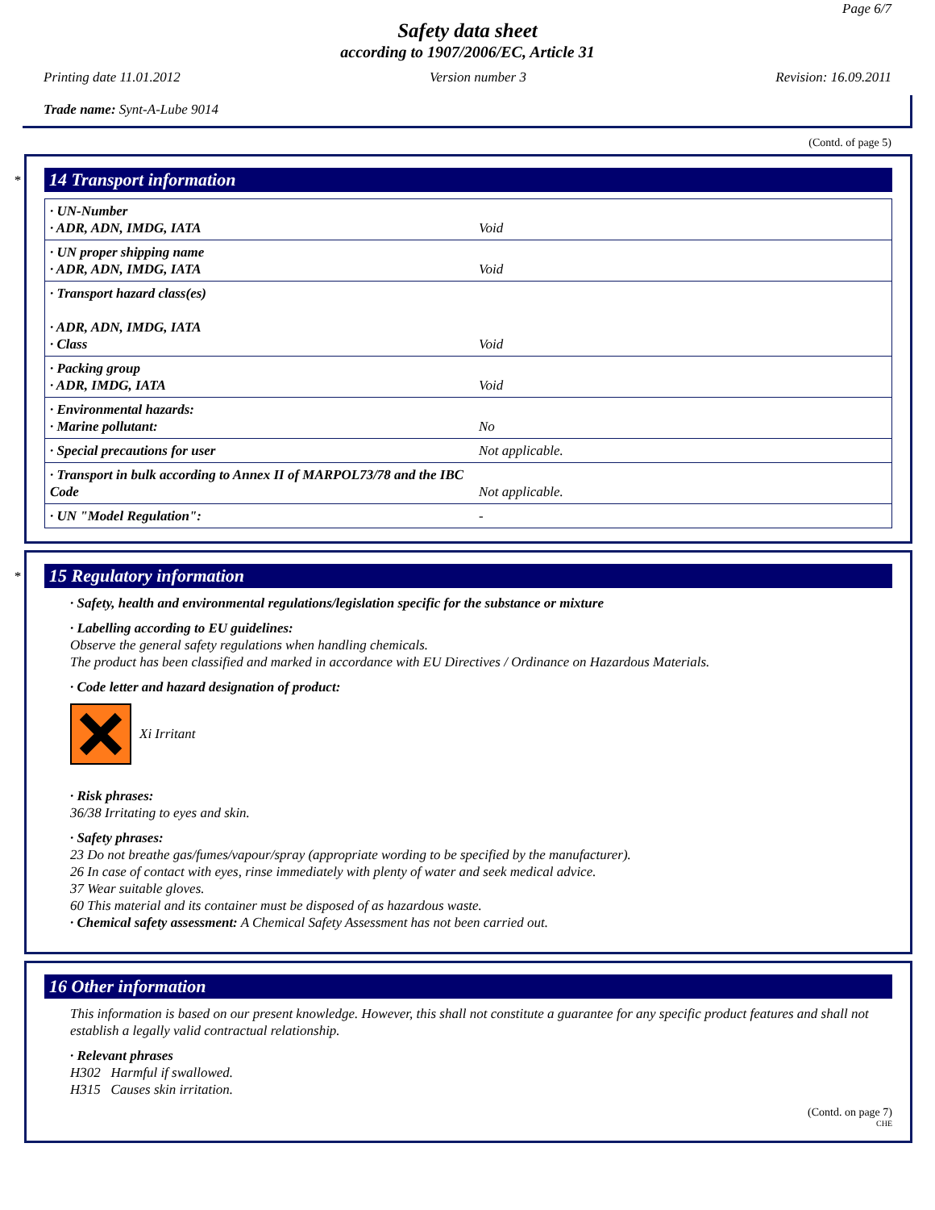Page 6/7
Safety data sheet
according to 1907/2006/EC, Article 31
Printing date 11.01.2012 Version number 3 Revision: 16.09.2011
Trade name: Synt-A-Lube 9014
(Contd. of page 5)
*
14 Transport information
| · UN-Number · ADR, ADN, IMDG, IATA | Void |
| · UN proper shipping name · ADR, ADN, IMDG, IATA | Void |
| · Transport hazard class(es) · ADR, ADN, IMDG, IATA · Class | Void |
| · Packing group · ADR, IMDG, IATA | Void |
| · Environmental hazards: · Marine pollutant: | No |
| · Special precautions for user | Not applicable. |
| · Transport in bulk according to Annex II of MARPOL73/78 and the IBC Code | Not applicable. |
| · UN "Model Regulation": | - |
*
15 Regulatory information
· Safety, health and environmental regulations/legislation specific for the substance or mixture
· Labelling according to EU guidelines:
Observe the general safety regulations when handling chemicals.
The product has been classified and marked in accordance with EU Directives / Ordinance on Hazardous Materials.
· Code letter and hazard designation of product:
Xi Irritant
· Risk phrases:
36/38 Irritating to eyes and skin.
· Safety phrases:
23 Do not breathe gas/fumes/vapour/spray (appropriate wording to be specified by the manufacturer).
26 In case of contact with eyes, rinse immediately with plenty of water and seek medical advice.
37 Wear suitable gloves.
60 This material and its container must be disposed of as hazardous waste.
· Chemical safety assessment: A Chemical Safety Assessment has not been carried out.
16 Other information
This information is based on our present knowledge. However, this shall not constitute a guarantee for any specific product features and shall not establish a legally valid contractual relationship.
· Relevant phrases
H302 Harmful if swallowed.
H315 Causes skin irritation.
(Contd. on page 7)
CHE